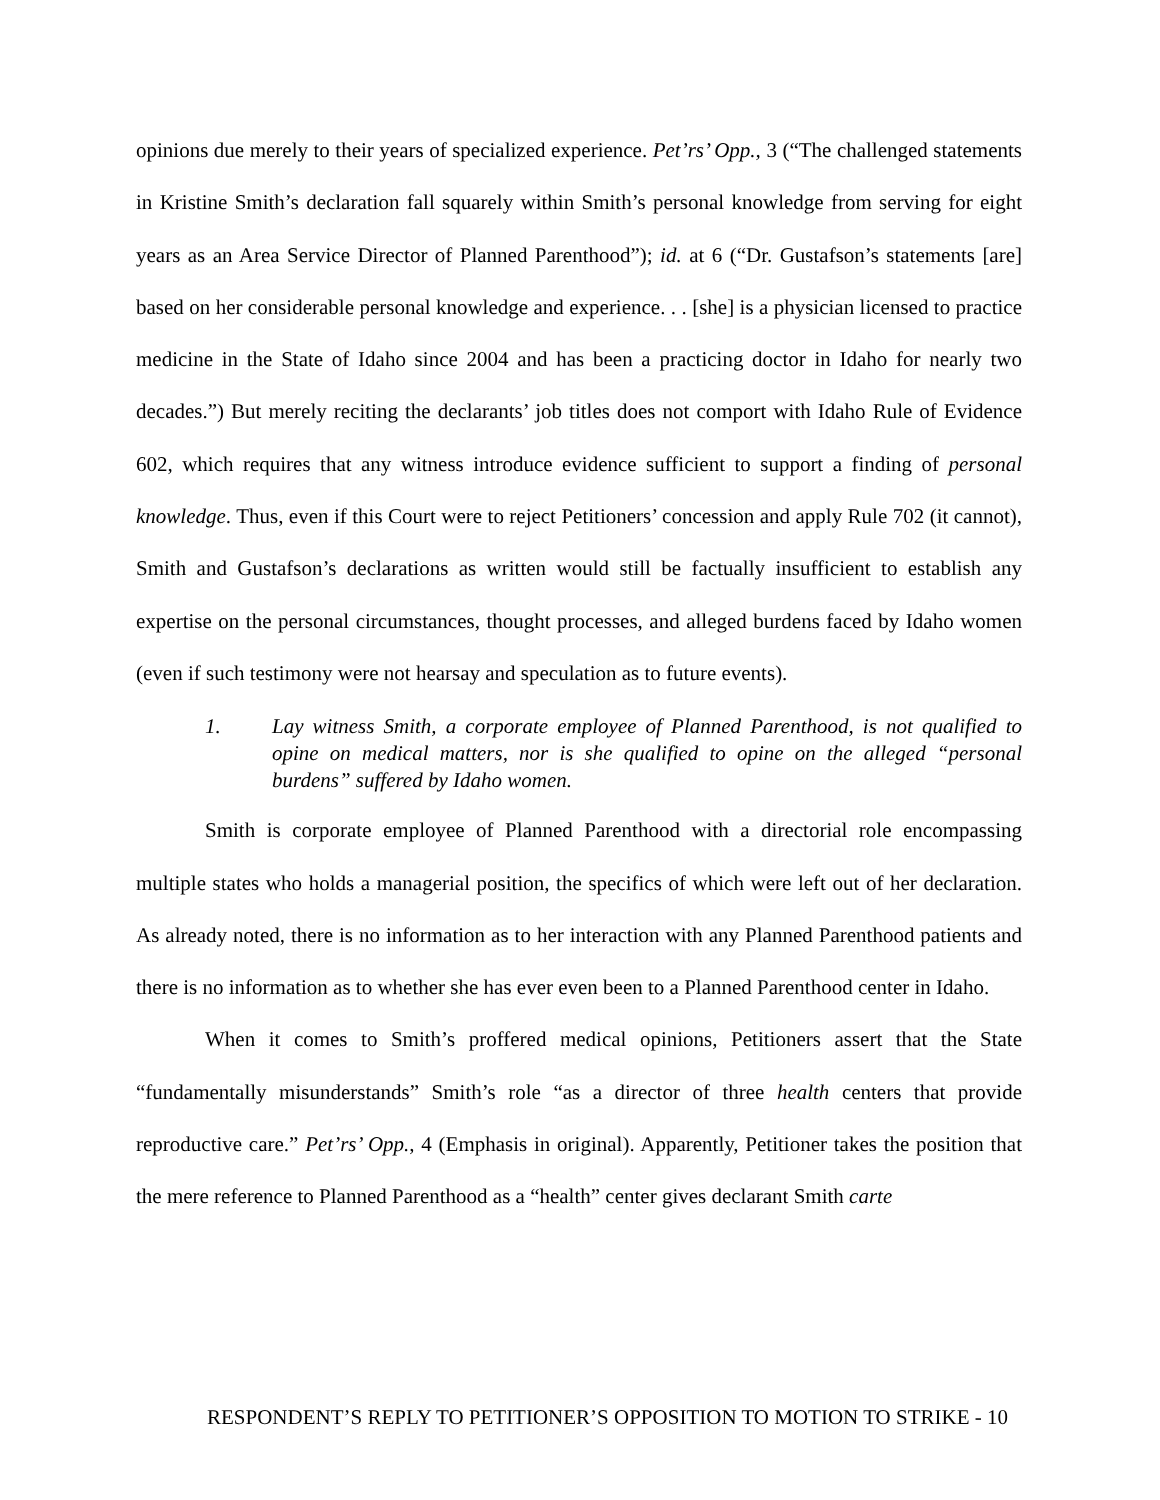opinions due merely to their years of specialized experience. Pet’rs’ Opp., 3 (“The challenged statements in Kristine Smith’s declaration fall squarely within Smith’s personal knowledge from serving for eight years as an Area Service Director of Planned Parenthood”); id. at 6 (“Dr. Gustafson’s statements [are] based on her considerable personal knowledge and experience. . . [she] is a physician licensed to practice medicine in the State of Idaho since 2004 and has been a practicing doctor in Idaho for nearly two decades.”) But merely reciting the declarants’ job titles does not comport with Idaho Rule of Evidence 602, which requires that any witness introduce evidence sufficient to support a finding of personal knowledge. Thus, even if this Court were to reject Petitioners’ concession and apply Rule 702 (it cannot), Smith and Gustafson’s declarations as written would still be factually insufficient to establish any expertise on the personal circumstances, thought processes, and alleged burdens faced by Idaho women (even if such testimony were not hearsay and speculation as to future events).
1. Lay witness Smith, a corporate employee of Planned Parenthood, is not qualified to opine on medical matters, nor is she qualified to opine on the alleged “personal burdens” suffered by Idaho women.
Smith is corporate employee of Planned Parenthood with a directorial role encompassing multiple states who holds a managerial position, the specifics of which were left out of her declaration. As already noted, there is no information as to her interaction with any Planned Parenthood patients and there is no information as to whether she has ever even been to a Planned Parenthood center in Idaho.
When it comes to Smith’s proffered medical opinions, Petitioners assert that the State “fundamentally misunderstands” Smith’s role “as a director of three health centers that provide reproductive care.” Pet’rs’ Opp., 4 (Emphasis in original). Apparently, Petitioner takes the position that the mere reference to Planned Parenthood as a “health” center gives declarant Smith carte
RESPONDENT’S REPLY TO PETITIONER’S OPPOSITION TO MOTION TO STRIKE - 10